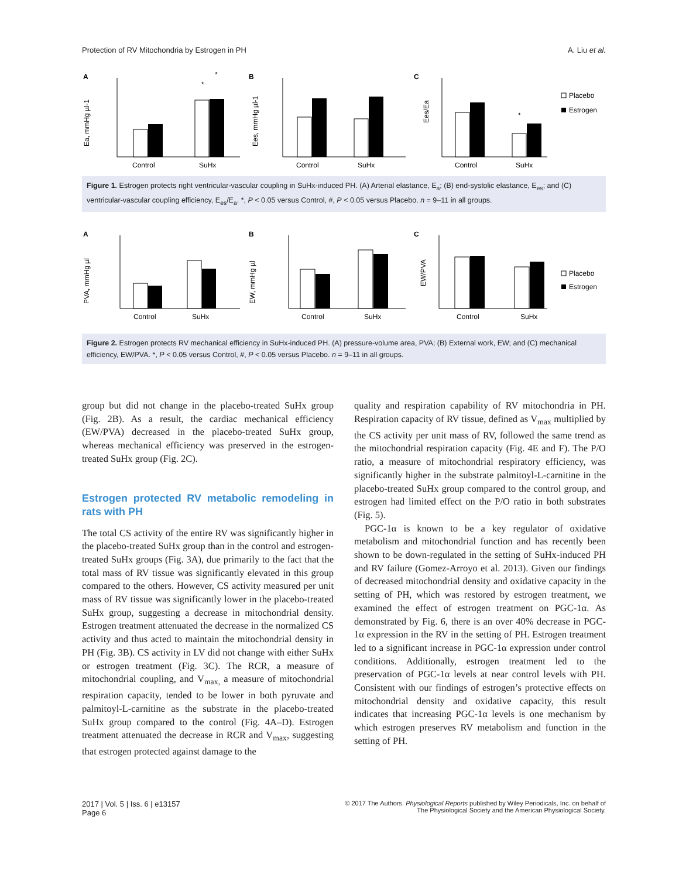Protection of RV Mitochondria by Estrogen in PH A. Liu et al.
A
Ea, mmHg µl-1
Control
SuHx
*
*
B
Ees, mmHg µl-1
Control
SuHx
C
Ees/Ea
Control
SuHx
*
Placebo
Estrogen
Figure 1. Estrogen protects right ventricular-vascular coupling in SuHx-induced PH. (A) Arterial elastance, E<sub>a</sub>; (B) end-systolic elastance, E<sub>es</sub>; and (C) ventricular-vascular coupling efficiency, E<sub>es</sub>/E<sub>a</sub>. *, P < 0.05 versus Control, #, P < 0.05 versus Placebo. n = 9–11 in all groups.
A
PVA, mmHg µl
Control
SuHx
B
EW, mmHg µl
Control
SuHx
C
EW/PVA
Control
SuHx
Placebo
Estrogen
Figure 2. Estrogen protects RV mechanical efficiency in SuHx-induced PH. (A) pressure-volume area, PVA; (B) External work, EW; and (C) mechanical efficiency, EW/PVA. *, P < 0.05 versus Control, #, P < 0.05 versus Placebo. n = 9–11 in all groups.
group but did not change in the placebo-treated SuHx group (Fig. 2B). As a result, the cardiac mechanical efficiency (EW/PVA) decreased in the placebo-treated SuHx group, whereas mechanical efficiency was preserved in the estrogen-treated SuHx group (Fig. 2C).
Estrogen protected RV metabolic remodeling in rats with PH
The total CS activity of the entire RV was significantly higher in the placebo-treated SuHx group than in the control and estrogen-treated SuHx groups (Fig. 3A), due primarily to the fact that the total mass of RV tissue was significantly elevated in this group compared to the others. However, CS activity measured per unit mass of RV tissue was significantly lower in the placebo-treated SuHx group, suggesting a decrease in mitochondrial density. Estrogen treatment attenuated the decrease in the normalized CS activity and thus acted to maintain the mitochondrial density in PH (Fig. 3B). CS activity in LV did not change with either SuHx or estrogen treatment (Fig. 3C). The RCR, a measure of mitochondrial coupling, and V<sub>max,</sub> a measure of mitochondrial respiration capacity, tended to be lower in both pyruvate and palmitoyl-L-carnitine as the substrate in the placebo-treated SuHx group compared to the control (Fig. 4A–D). Estrogen treatment attenuated the decrease in RCR and V<sub>max</sub>, suggesting that estrogen protected against damage to the
quality and respiration capability of RV mitochondria in PH. Respiration capacity of RV tissue, defined as V<sub>max</sub> multiplied by the CS activity per unit mass of RV, followed the same trend as the mitochondrial respiration capacity (Fig. 4E and F). The P/O ratio, a measure of mitochondrial respiratory efficiency, was significantly higher in the substrate palmitoyl-L-carnitine in the placebo-treated SuHx group compared to the control group, and estrogen had limited effect on the P/O ratio in both substrates (Fig. 5).
PGC-1α is known to be a key regulator of oxidative metabolism and mitochondrial function and has recently been shown to be down-regulated in the setting of SuHx-induced PH and RV failure (Gomez-Arroyo et al. 2013). Given our findings of decreased mitochondrial density and oxidative capacity in the setting of PH, which was restored by estrogen treatment, we examined the effect of estrogen treatment on PGC-1α. As demonstrated by Fig. 6, there is an over 40% decrease in PGC-1α expression in the RV in the setting of PH. Estrogen treatment led to a significant increase in PGC-1α expression under control conditions. Additionally, estrogen treatment led to the preservation of PGC-1α levels at near control levels with PH. Consistent with our findings of estrogen’s protective effects on mitochondrial density and oxidative capacity, this result indicates that increasing PGC-1α levels is one mechanism by which estrogen preserves RV metabolism and function in the setting of PH.
2017 | Vol. 5 | Iss. 6 | e13157
Page 6
© 2017 The Authors. Physiological Reports published by Wiley Periodicals, Inc. on behalf of
The Physiological Society and the American Physiological Society.